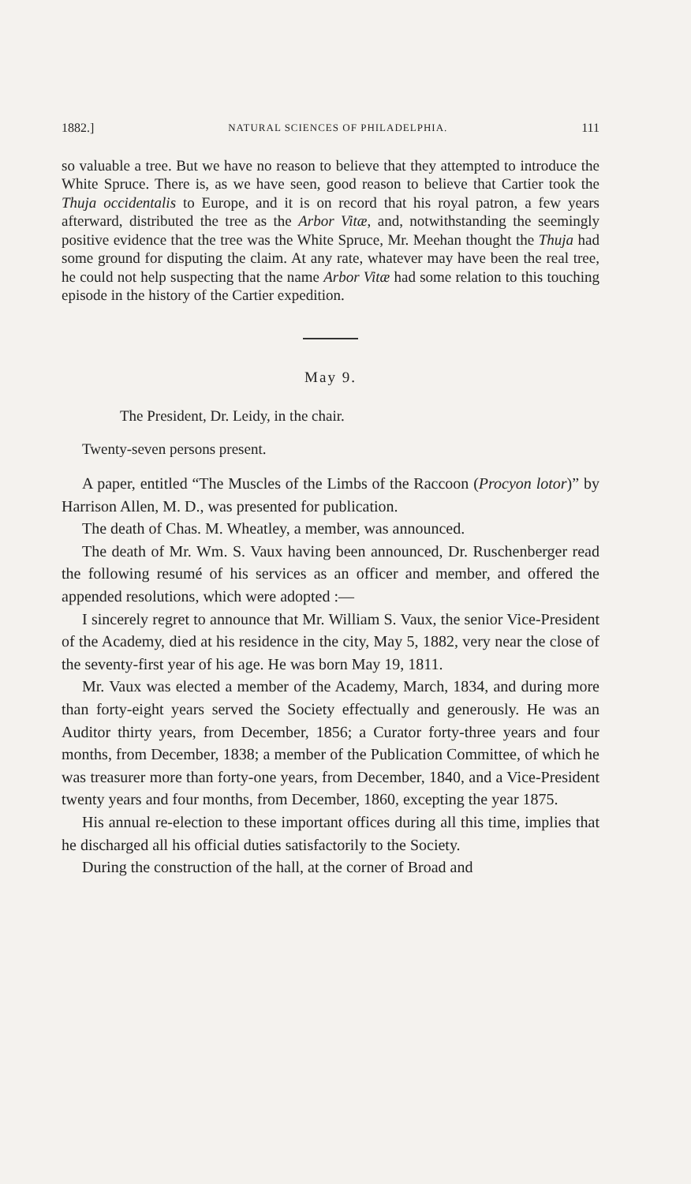1882.] NATURAL SCIENCES OF PHILADELPHIA. 111
so valuable a tree. But we have no reason to believe that they attempted to introduce the White Spruce. There is, as we have seen, good reason to believe that Cartier took the Thuja occidentalis to Europe, and it is on record that his royal patron, a few years afterward, distributed the tree as the Arbor Vitæ, and, notwithstanding the seemingly positive evidence that the tree was the White Spruce, Mr. Meehan thought the Thuja had some ground for disputing the claim. At any rate, whatever may have been the real tree, he could not help suspecting that the name Arbor Vitæ had some relation to this touching episode in the history of the Cartier expedition.
May 9.
The President, Dr. Leidy, in the chair.
Twenty-seven persons present.
A paper, entitled “The Muscles of the Limbs of the Raccoon (Procyon lotor)” by Harrison Allen, M. D., was presented for publication.
The death of Chas. M. Wheatley, a member, was announced.
The death of Mr. Wm. S. Vaux having been announced, Dr. Ruschenberger read the following resumé of his services as an officer and member, and offered the appended resolutions, which were adopted :—
I sincerely regret to announce that Mr. William S. Vaux, the senior Vice-President of the Academy, died at his residence in the city, May 5, 1882, very near the close of the seventy-first year of his age. He was born May 19, 1811.
Mr. Vaux was elected a member of the Academy, March, 1834, and during more than forty-eight years served the Society effectually and generously. He was an Auditor thirty years, from December, 1856; a Curator forty-three years and four months, from December, 1838; a member of the Publication Committee, of which he was treasurer more than forty-one years, from December, 1840, and a Vice-President twenty years and four months, from December, 1860, excepting the year 1875.
His annual re-election to these important offices during all this time, implies that he discharged all his official duties satisfactorily to the Society.
During the construction of the hall, at the corner of Broad and